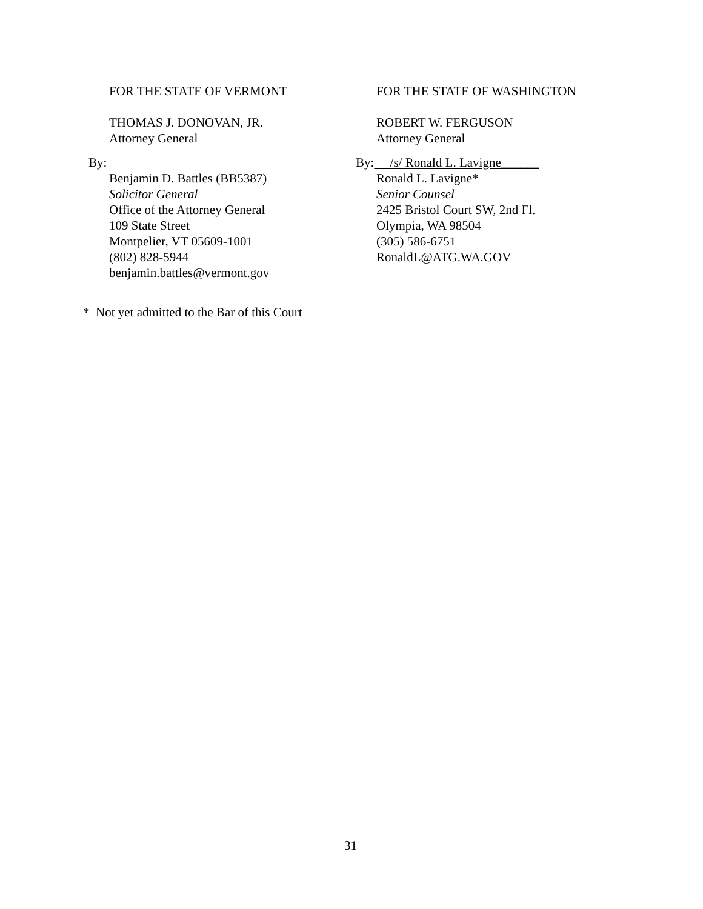FOR THE STATE OF VERMONT
THOMAS J. DONOVAN, JR.
Attorney General
By:
Benjamin D. Battles (BB5387)
Solicitor General
Office of the Attorney General
109 State Street
Montpelier, VT 05609-1001
(802) 828-5944
benjamin.battles@vermont.gov
FOR THE STATE OF WASHINGTON
ROBERT W. FERGUSON
Attorney General
By: /s/ Ronald L. Lavigne______
Ronald L. Lavigne*
Senior Counsel
2425 Bristol Court SW, 2nd Fl.
Olympia, WA 98504
(305) 586-6751
RonaldL@ATG.WA.GOV
* Not yet admitted to the Bar of this Court
31